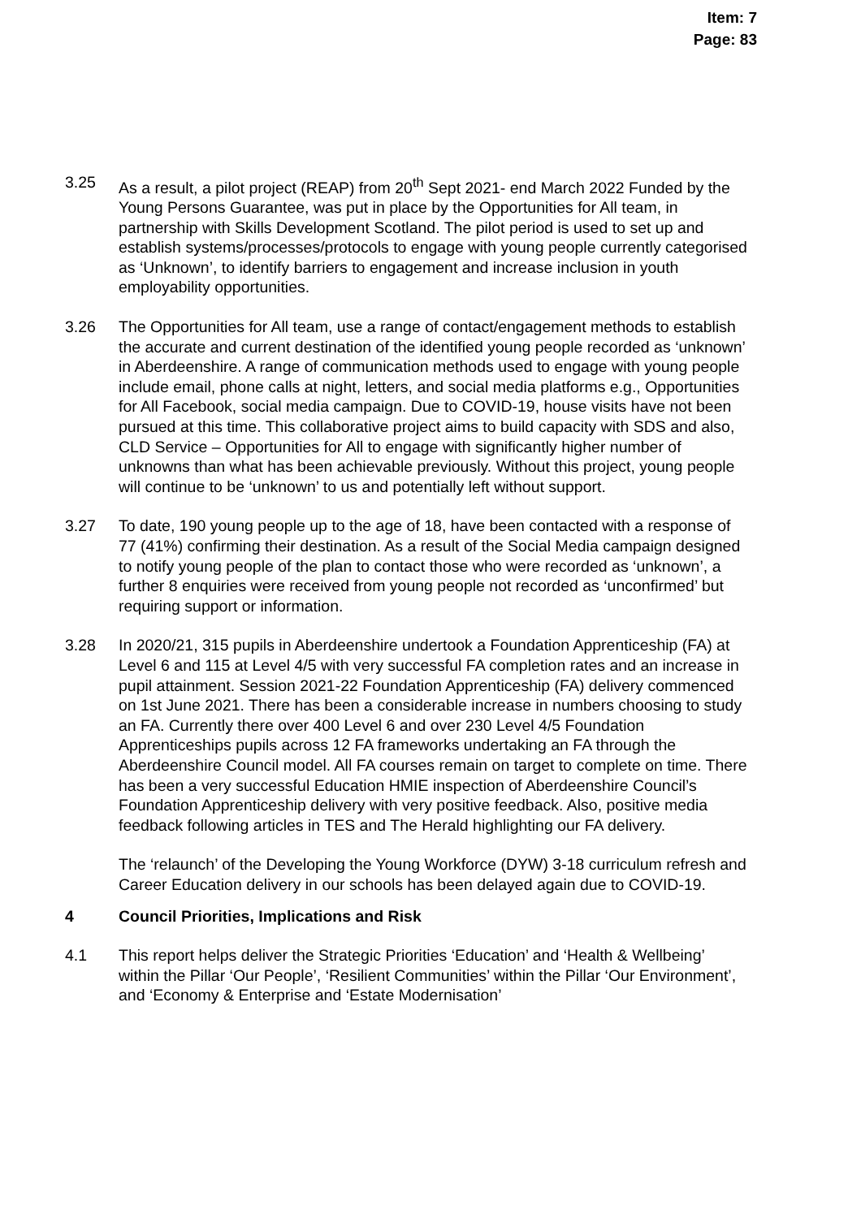Item: 7
Page: 83
3.25 As a result, a pilot project (REAP) from 20<sup>th</sup> Sept 2021- end March 2022 Funded by the Young Persons Guarantee, was put in place by the Opportunities for All team, in partnership with Skills Development Scotland. The pilot period is used to set up and establish systems/processes/protocols to engage with young people currently categorised as ‘Unknown’, to identify barriers to engagement and increase inclusion in youth employability opportunities.
3.26 The Opportunities for All team, use a range of contact/engagement methods to establish the accurate and current destination of the identified young people recorded as ‘unknown’ in Aberdeenshire. A range of communication methods used to engage with young people include email, phone calls at night, letters, and social media platforms e.g., Opportunities for All Facebook, social media campaign. Due to COVID-19, house visits have not been pursued at this time. This collaborative project aims to build capacity with SDS and also, CLD Service – Opportunities for All to engage with significantly higher number of unknowns than what has been achievable previously. Without this project, young people will continue to be ‘unknown’ to us and potentially left without support.
3.27 To date, 190 young people up to the age of 18, have been contacted with a response of 77 (41%) confirming their destination. As a result of the Social Media campaign designed to notify young people of the plan to contact those who were recorded as ‘unknown’, a further 8 enquiries were received from young people not recorded as ‘unconfirmed’ but requiring support or information.
3.28 In 2020/21, 315 pupils in Aberdeenshire undertook a Foundation Apprenticeship (FA) at Level 6 and 115 at Level 4/5 with very successful FA completion rates and an increase in pupil attainment. Session 2021-22 Foundation Apprenticeship (FA) delivery commenced on 1st June 2021. There has been a considerable increase in numbers choosing to study an FA. Currently there over 400 Level 6 and over 230 Level 4/5 Foundation Apprenticeships pupils across 12 FA frameworks undertaking an FA through the Aberdeenshire Council model. All FA courses remain on target to complete on time. There has been a very successful Education HMIE inspection of Aberdeenshire Council’s Foundation Apprenticeship delivery with very positive feedback. Also, positive media feedback following articles in TES and The Herald highlighting our FA delivery.
The ‘relaunch’ of the Developing the Young Workforce (DYW) 3-18 curriculum refresh and Career Education delivery in our schools has been delayed again due to COVID-19.
4 Council Priorities, Implications and Risk
4.1 This report helps deliver the Strategic Priorities ‘Education’ and ‘Health & Wellbeing’ within the Pillar ‘Our People’, ‘Resilient Communities’ within the Pillar ‘Our Environment’, and ‘Economy & Enterprise and ‘Estate Modernisation’